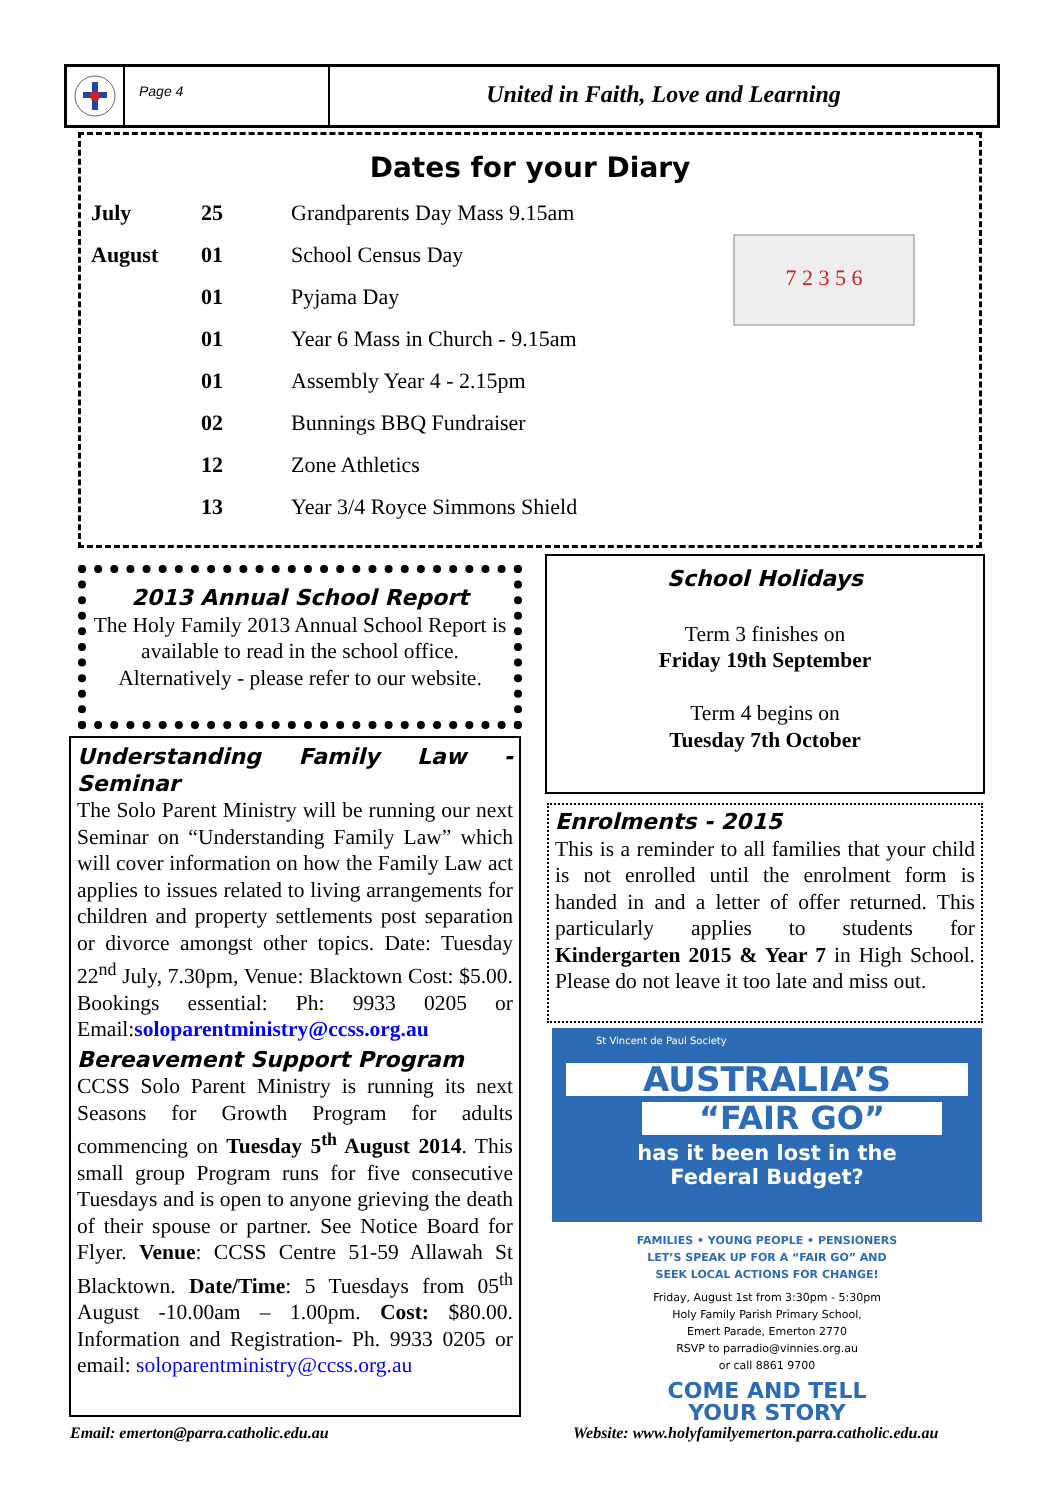Page 4
United in Faith, Love and Learning
Dates for your Diary
7 2 3 5 6
| July | 25 | Grandparents Day Mass 9.15am |
| August | 01 | School Census Day |
| | 01 | Pyjama Day |
| | 01 | Year 6 Mass in Church - 9.15am |
| | 01 | Assembly Year 4 - 2.15pm |
| | 02 | Bunnings BBQ Fundraiser |
| | 12 | Zone Athletics |
| | 13 | Year 3/4 Royce Simmons Shield |
2013 Annual School Report
The Holy Family 2013 Annual School Report is available to read in the school office. Alternatively - please refer to our website.
Understanding Family Law - Seminar
The Solo Parent Ministry will be running our next Seminar on “Understanding Family Law” which will cover information on how the Family Law act applies to issues related to living arrangements for children and property settlements post separation or divorce amongst other topics. Date: Tuesday 22<sup>nd</sup> July, 7.30pm, Venue: Blacktown Cost: $5.00. Bookings essential: Ph: 9933 0205 or Email:soloparentministry@ccss.org.au
Bereavement Support Program
CCSS Solo Parent Ministry is running its next Seasons for Growth Program for adults commencing on Tuesday 5<sup>th</sup> August 2014. This small group Program runs for five consecutive Tuesdays and is open to anyone grieving the death of their spouse or partner. See Notice Board for Flyer. Venue: CCSS Centre 51-59 Allawah St Blacktown. Date/Time: 5 Tuesdays from 05<sup>th</sup> August -10.00am – 1.00pm. Cost: $80.00. Information and Registration- Ph. 9933 0205 or email: soloparentministry@ccss.org.au
School Holidays
Term 3 finishes on
Friday 19th September
Term 4 begins on
Tuesday 7th October
Enrolments - 2015
This is a reminder to all families that your child is not enrolled until the enrolment form is handed in and a letter of offer returned. This particularly applies to students for Kindergarten 2015 & Year 7 in High School. Please do not leave it too late and miss out.
St Vincent de Paul Society
AUSTRALIA’S
“FAIR GO”
has it been lost in the
Federal Budget?
FAMILIES • YOUNG PEOPLE • PENSIONERS
LET’S SPEAK UP FOR A “FAIR GO” AND
SEEK LOCAL ACTIONS FOR CHANGE!
Friday, August 1st from 3:30pm - 5:30pm
Holy Family Parish Primary School,
Emert Parade, Emerton 2770
RSVP to parradio@vinnies.org.au
or call 8861 9700
COME AND TELL
YOUR STORY
Email: emerton@parra.catholic.edu.au
Website: www.holyfamilyemerton.parra.catholic.edu.au